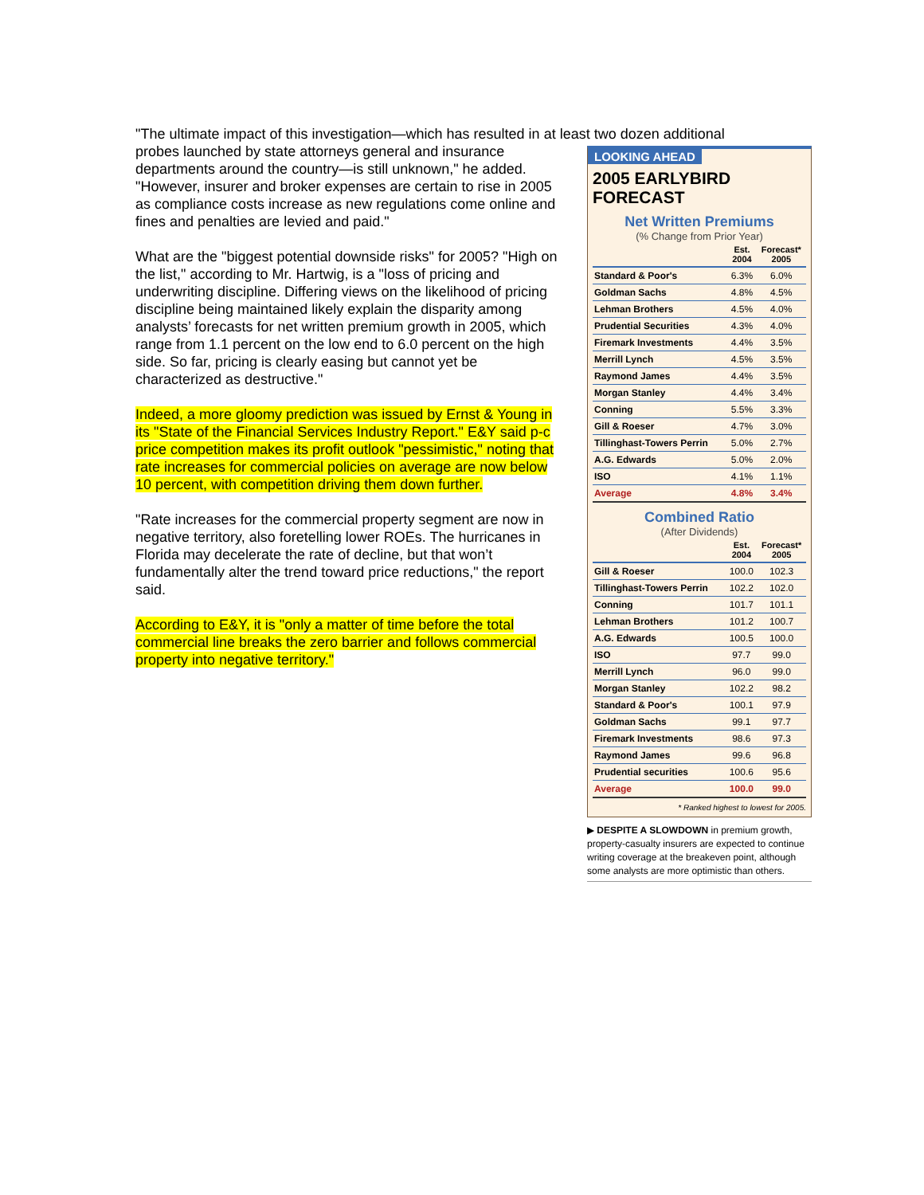"The ultimate impact of this investigation—which has resulted in at least two dozen additional
probes launched by state attorneys general and insurance departments around the country—is still unknown," he added. "However, insurer and broker expenses are certain to rise in 2005 as compliance costs increase as new regulations come online and fines and penalties are levied and paid."
What are the "biggest potential downside risks" for 2005? "High on the list," according to Mr. Hartwig, is a "loss of pricing and underwriting discipline. Differing views on the likelihood of pricing discipline being maintained likely explain the disparity among analysts’ forecasts for net written premium growth in 2005, which range from 1.1 percent on the low end to 6.0 percent on the high side. So far, pricing is clearly easing but cannot yet be characterized as destructive."
Indeed, a more gloomy prediction was issued by Ernst & Young in its "State of the Financial Services Industry Report." E&Y said p-c price competition makes its profit outlook "pessimistic," noting that rate increases for commercial policies on average are now below 10 percent, with competition driving them down further.
"Rate increases for the commercial property segment are now in negative territory, also foretelling lower ROEs. The hurricanes in Florida may decelerate the rate of decline, but that won’t fundamentally alter the trend toward price reductions," the report said.
According to E&Y, it is "only a matter of time before the total commercial line breaks the zero barrier and follows commercial property into negative territory."
LOOKING AHEAD
2005 EARLYBIRD FORECAST
Net Written Premiums
(% Change from Prior Year)
| | Est. 2004 | Forecast* 2005 |
| --- | --- | --- |
| Standard & Poor's | 6.3% | 6.0% |
| Goldman Sachs | 4.8% | 4.5% |
| Lehman Brothers | 4.5% | 4.0% |
| Prudential Securities | 4.3% | 4.0% |
| Firemark Investments | 4.4% | 3.5% |
| Merrill Lynch | 4.5% | 3.5% |
| Raymond James | 4.4% | 3.5% |
| Morgan Stanley | 4.4% | 3.4% |
| Conning | 5.5% | 3.3% |
| Gill & Roeser | 4.7% | 3.0% |
| Tillinghast-Towers Perrin | 5.0% | 2.7% |
| A.G. Edwards | 5.0% | 2.0% |
| ISO | 4.1% | 1.1% |
| Average | 4.8% | 3.4% |
Combined Ratio
(After Dividends)
| | Est. 2004 | Forecast* 2005 |
| --- | --- | --- |
| Gill & Roeser | 100.0 | 102.3 |
| Tillinghast-Towers Perrin | 102.2 | 102.0 |
| Conning | 101.7 | 101.1 |
| Lehman Brothers | 101.2 | 100.7 |
| A.G. Edwards | 100.5 | 100.0 |
| ISO | 97.7 | 99.0 |
| Merrill Lynch | 96.0 | 99.0 |
| Morgan Stanley | 102.2 | 98.2 |
| Standard & Poor's | 100.1 | 97.9 |
| Goldman Sachs | 99.1 | 97.7 |
| Firemark Investments | 98.6 | 97.3 |
| Raymond James | 99.6 | 96.8 |
| Prudential securities | 100.6 | 95.6 |
| Average | 100.0 | 99.0 |
* Ranked highest to lowest for 2005.
▶ DESPITE A SLOWDOWN in premium growth, property-casualty insurers are expected to continue writing coverage at the breakeven point, although some analysts are more optimistic than others.